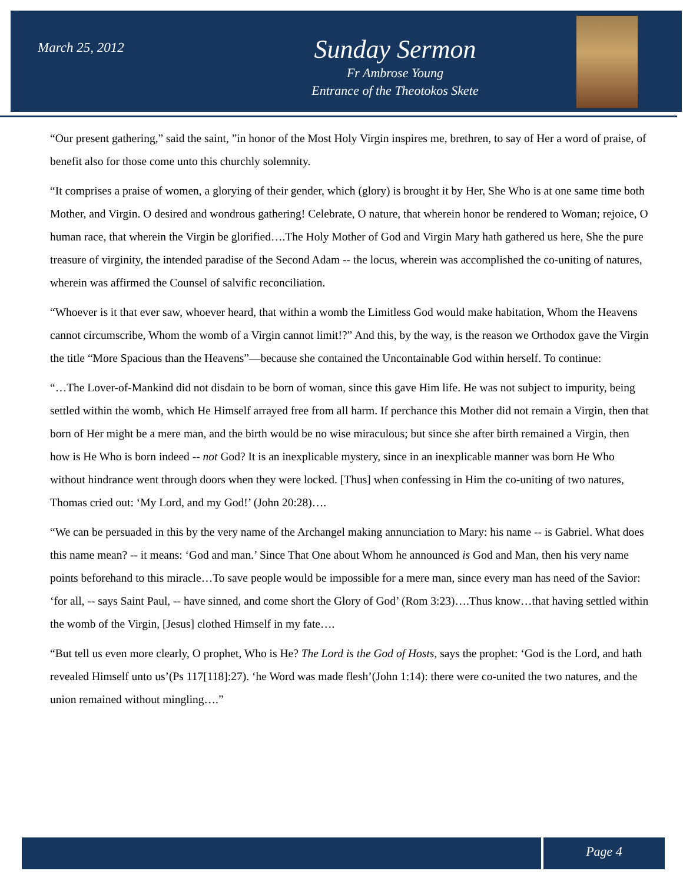March 25, 2012
Sunday Sermon
Fr Ambrose Young
Entrance of the Theotokos Skete
“Our present gathering,” said the saint, ”in honor of the Most Holy Virgin inspires me, brethren, to say of Her a word of praise, of benefit also for those come unto this churchly solemnity.
“It comprises a praise of women, a glorying of their gender, which (glory) is brought it by Her, She Who is at one same time both Mother, and Virgin. O desired and wondrous gathering! Celebrate, O nature, that wherein honor be rendered to Woman; rejoice, O human race, that wherein the Virgin be glorified….The Holy Mother of God and Virgin Mary hath gathered us here, She the pure treasure of virginity, the intended paradise of the Second Adam -- the locus, wherein was accomplished the co-uniting of natures, wherein was affirmed the Counsel of salvific reconciliation.
“Whoever is it that ever saw, whoever heard, that within a womb the Limitless God would make habitation, Whom the Heavens cannot circumscribe, Whom the womb of a Virgin cannot limit!?” And this, by the way, is the reason we Orthodox gave the Virgin the title “More Spacious than the Heavens”—because she contained the Uncontainable God within herself. To continue:
“…The Lover-of-Mankind did not disdain to be born of woman, since this gave Him life. He was not subject to impurity, being settled within the womb, which He Himself arrayed free from all harm. If perchance this Mother did not remain a Virgin, then that born of Her might be a mere man, and the birth would be no wise miraculous; but since she after birth remained a Virgin, then how is He Who is born indeed -- not God? It is an inexplicable mystery, since in an inexplicable manner was born He Who without hindrance went through doors when they were locked. [Thus] when confessing in Him the co-uniting of two natures, Thomas cried out: ‘My Lord, and my God!’ (John 20:28)….
“We can be persuaded in this by the very name of the Archangel making annunciation to Mary: his name -- is Gabriel. What does this name mean? -- it means: ‘God and man.’ Since That One about Whom he announced is God and Man, then his very name points beforehand to this miracle…To save people would be impossible for a mere man, since every man has need of the Savior: ‘for all, -- says Saint Paul, -- have sinned, and come short the Glory of God’ (Rom 3:23)….Thus know…that having settled within the womb of the Virgin, [Jesus] clothed Himself in my fate….
“But tell us even more clearly, O prophet, Who is He? The Lord is the God of Hosts, says the prophet: ‘God is the Lord, and hath revealed Himself unto us’(Ps 117[118]:27). ‘he Word was made flesh’(John 1:14): there were co-united the two natures, and the union remained without mingling….”
Page 4